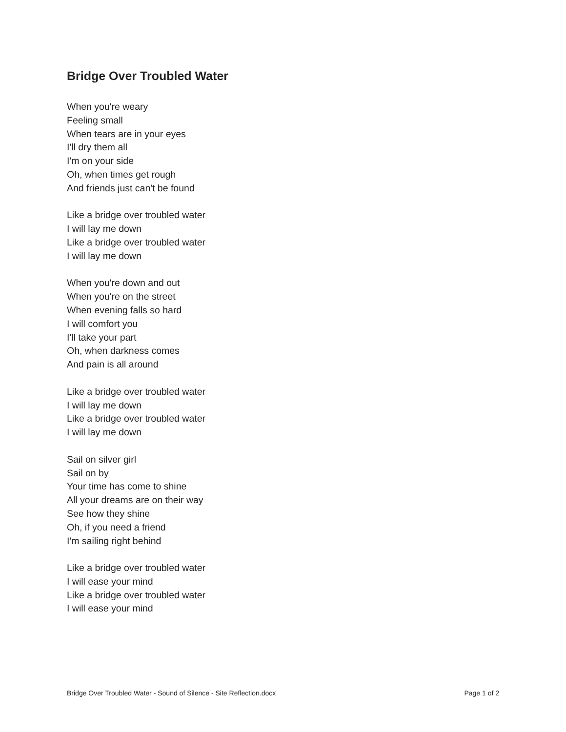Bridge Over Troubled Water
When you're weary
Feeling small
When tears are in your eyes
I'll dry them all
I'm on your side
Oh, when times get rough
And friends just can't be found
Like a bridge over troubled water
I will lay me down
Like a bridge over troubled water
I will lay me down
When you're down and out
When you're on the street
When evening falls so hard
I will comfort you
I'll take your part
Oh, when darkness comes
And pain is all around
Like a bridge over troubled water
I will lay me down
Like a bridge over troubled water
I will lay me down
Sail on silver girl
Sail on by
Your time has come to shine
All your dreams are on their way
See how they shine
Oh, if you need a friend
I'm sailing right behind
Like a bridge over troubled water
I will ease your mind
Like a bridge over troubled water
I will ease your mind
Bridge Over Troubled Water - Sound of Silence - Site Reflection.docx Page 1 of 2